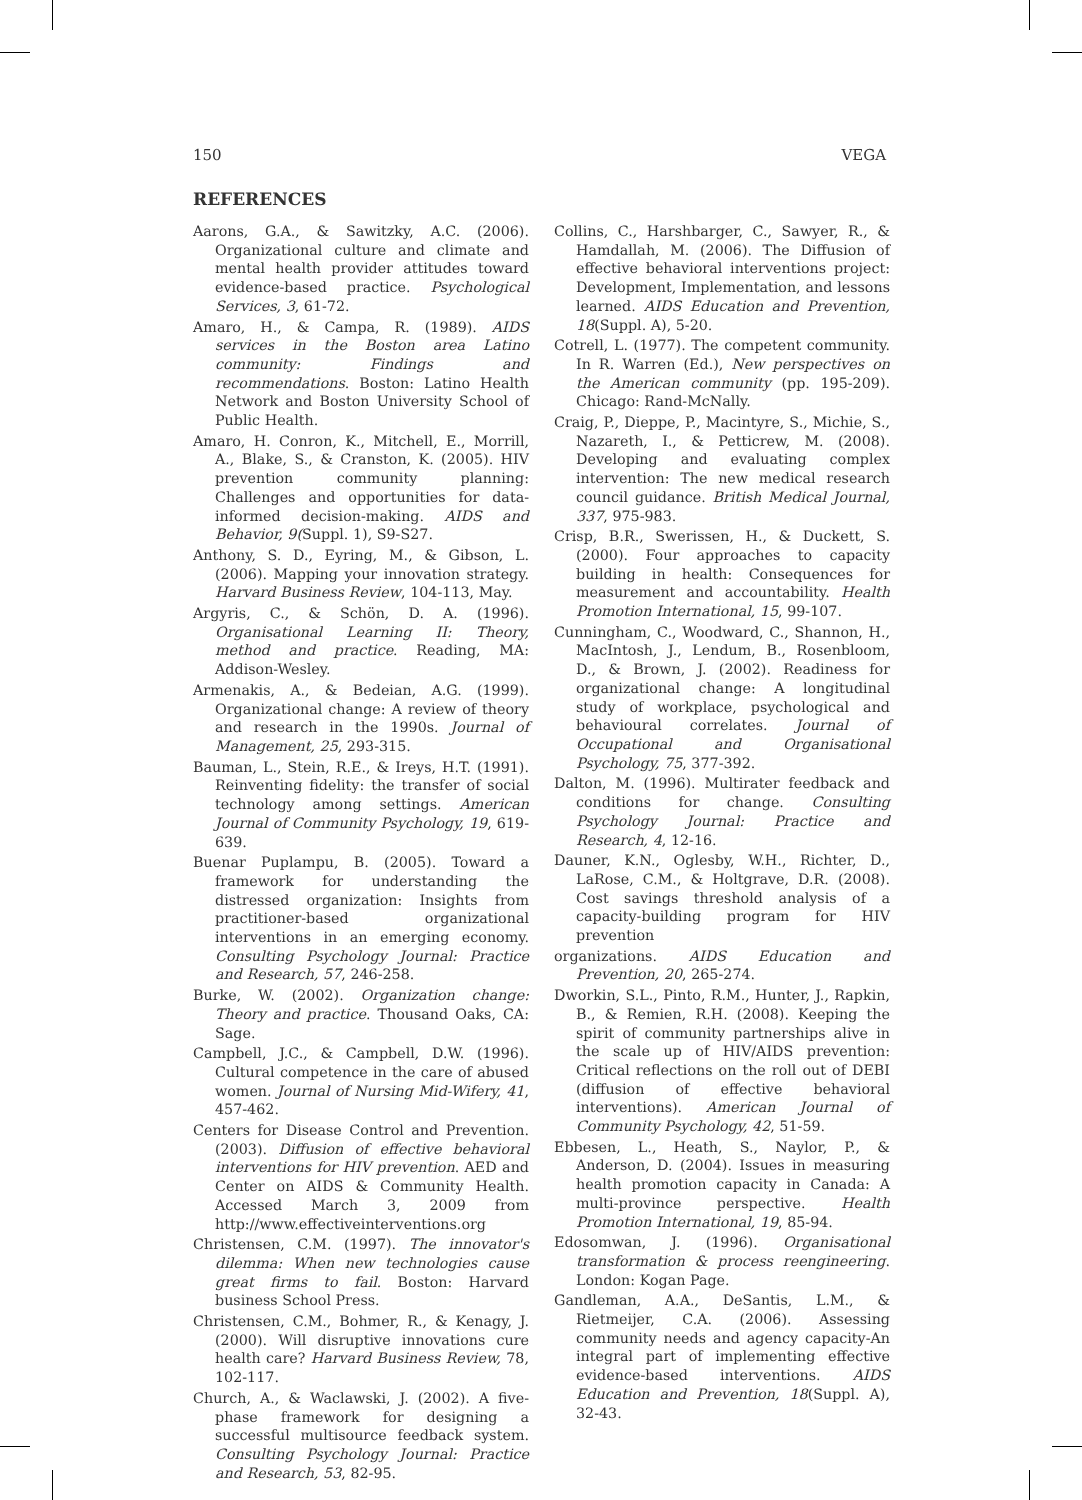150 VEGA
REFERENCES
Aarons, G.A., & Sawitzky, A.C. (2006). Organizational culture and climate and mental health provider attitudes toward evidence-based practice. Psychological Services, 3, 61-72.
Amaro, H., & Campa, R. (1989). AIDS services in the Boston area Latino community: Findings and recommendations. Boston: Latino Health Network and Boston University School of Public Health.
Amaro, H. Conron, K., Mitchell, E., Morrill, A., Blake, S., & Cranston, K. (2005). HIV prevention community planning: Challenges and opportunities for data-informed decision-making. AIDS and Behavior, 9(Suppl. 1), S9-S27.
Anthony, S. D., Eyring, M., & Gibson, L. (2006). Mapping your innovation strategy. Harvard Business Review, 104-113, May.
Argyris, C., & Schön, D. A. (1996). Organisational Learning II: Theory, method and practice. Reading, MA: Addison-Wesley.
Armenakis, A., & Bedeian, A.G. (1999). Organizational change: A review of theory and research in the 1990s. Journal of Management, 25, 293-315.
Bauman, L., Stein, R.E., & Ireys, H.T. (1991). Reinventing fidelity: the transfer of social technology among settings. American Journal of Community Psychology, 19, 619-639.
Buenar Puplampu, B. (2005). Toward a framework for understanding the distressed organization: Insights from practitioner-based organizational interventions in an emerging economy. Consulting Psychology Journal: Practice and Research, 57, 246-258.
Burke, W. (2002). Organization change: Theory and practice. Thousand Oaks, CA: Sage.
Campbell, J.C., & Campbell, D.W. (1996). Cultural competence in the care of abused women. Journal of Nursing Mid-Wifery, 41, 457-462.
Centers for Disease Control and Prevention. (2003). Diffusion of effective behavioral interventions for HIV prevention. AED and Center on AIDS & Community Health. Accessed March 3, 2009 from http://www.effectiveinterventions.org
Christensen, C.M. (1997). The innovator's dilemma: When new technologies cause great firms to fail. Boston: Harvard business School Press.
Christensen, C.M., Bohmer, R., & Kenagy, J. (2000). Will disruptive innovations cure health care? Harvard Business Review, 78, 102-117.
Church, A., & Waclawski, J. (2002). A five-phase framework for designing a successful multisource feedback system. Consulting Psychology Journal: Practice and Research, 53, 82-95.
Collins, C., Harshbarger, C., Sawyer, R., & Hamdallah, M. (2006). The Diffusion of effective behavioral interventions project: Development, Implementation, and lessons learned. AIDS Education and Prevention, 18(Suppl. A), 5-20.
Cotrell, L. (1977). The competent community. In R. Warren (Ed.), New perspectives on the American community (pp. 195-209). Chicago: Rand-McNally.
Craig, P., Dieppe, P., Macintyre, S., Michie, S., Nazareth, I., & Petticrew, M. (2008). Developing and evaluating complex intervention: The new medical research council guidance. British Medical Journal, 337, 975-983.
Crisp, B.R., Swerissen, H., & Duckett, S. (2000). Four approaches to capacity building in health: Consequences for measurement and accountability. Health Promotion International, 15, 99-107.
Cunningham, C., Woodward, C., Shannon, H., MacIntosh, J., Lendum, B., Rosenbloom, D., & Brown, J. (2002). Readiness for organizational change: A longitudinal study of workplace, psychological and behavioural correlates. Journal of Occupational and Organisational Psychology, 75, 377-392.
Dalton, M. (1996). Multirater feedback and conditions for change. Consulting Psychology Journal: Practice and Research, 4, 12-16.
Dauner, K.N., Oglesby, W.H., Richter, D., LaRose, C.M., & Holtgrave, D.R. (2008). Cost savings threshold analysis of a capacity-building program for HIV prevention
organizations. AIDS Education and Prevention, 20, 265-274.
Dworkin, S.L., Pinto, R.M., Hunter, J., Rapkin, B., & Remien, R.H. (2008). Keeping the spirit of community partnerships alive in the scale up of HIV/AIDS prevention: Critical reflections on the roll out of DEBI (diffusion of effective behavioral interventions). American Journal of Community Psychology, 42, 51-59.
Ebbesen, L., Heath, S., Naylor, P., & Anderson, D. (2004). Issues in measuring health promotion capacity in Canada: A multi-province perspective. Health Promotion International, 19, 85-94.
Edosomwan, J. (1996). Organisational transformation & process reengineering. London: Kogan Page.
Gandleman, A.A., DeSantis, L.M., & Rietmeijer, C.A. (2006). Assessing community needs and agency capacity-An integral part of implementing effective evidence-based interventions. AIDS Education and Prevention, 18(Suppl. A), 32-43.